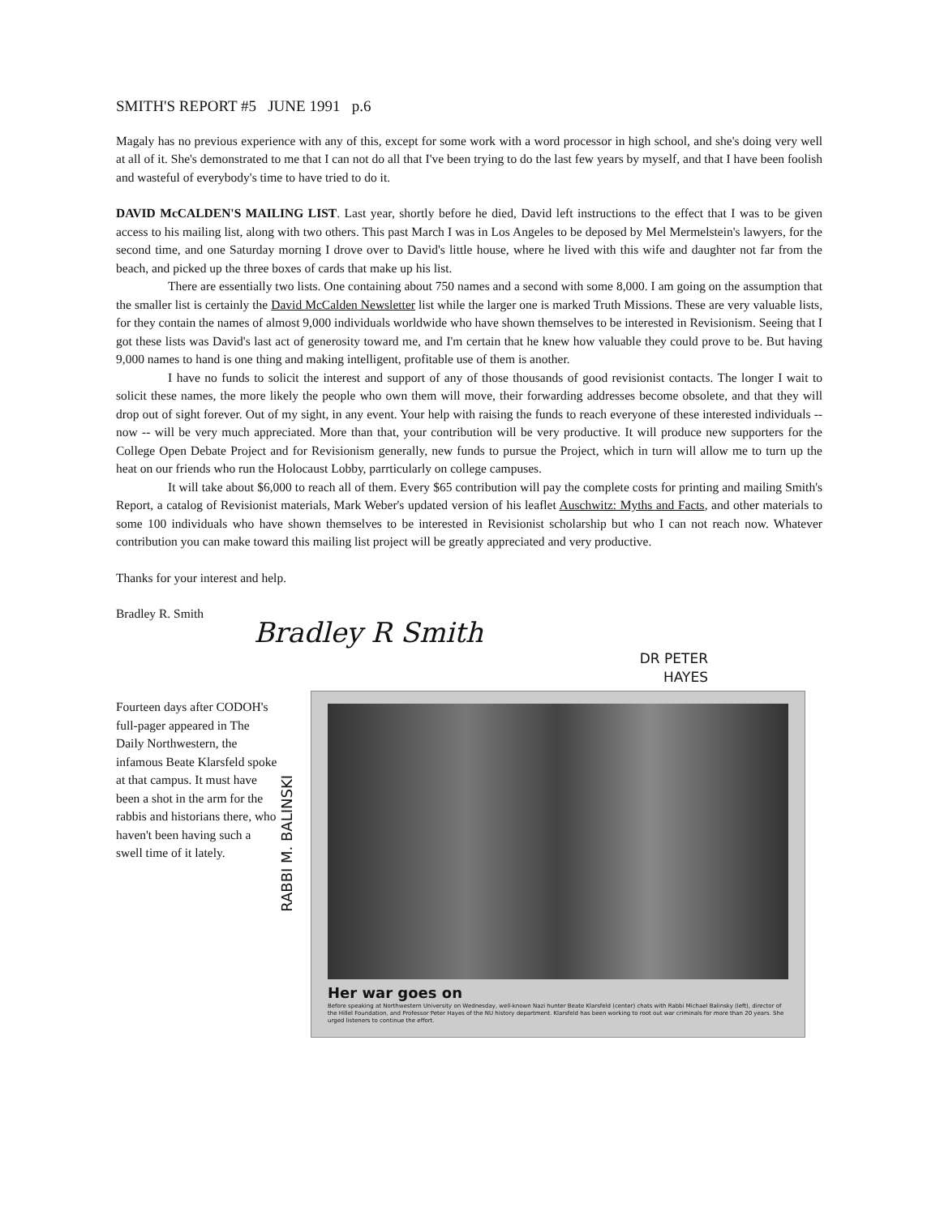SMITH'S REPORT #5 JUNE 1991 p.6
Magaly has no previous experience with any of this, except for some work with a word processor in high school, and she's doing very well at all of it. She's demonstrated to me that I can not do all that I've been trying to do the last few years by myself, and that I have been foolish and wasteful of everybody's time to have tried to do it.
DAVID McCALDEN'S MAILING LIST. Last year, shortly before he died, David left instructions to the effect that I was to be given access to his mailing list, along with two others. This past March I was in Los Angeles to be deposed by Mel Mermelstein's lawyers, for the second time, and one Saturday morning I drove over to David's little house, where he lived with this wife and daughter not far from the beach, and picked up the three boxes of cards that make up his list.
There are essentially two lists. One containing about 750 names and a second with some 8,000. I am going on the assumption that the smaller list is certainly the David McCalden Newsletter list while the larger one is marked Truth Missions. These are very valuable lists, for they contain the names of almost 9,000 individuals worldwide who have shown themselves to be interested in Revisionism. Seeing that I got these lists was David's last act of generosity toward me, and I'm certain that he knew how valuable they could prove to be. But having 9,000 names to hand is one thing and making intelligent, profitable use of them is another.
I have no funds to solicit the interest and support of any of those thousands of good revisionist contacts. The longer I wait to solicit these names, the more likely the people who own them will move, their forwarding addresses become obsolete, and that they will drop out of sight forever. Out of my sight, in any event. Your help with raising the funds to reach everyone of these interested individuals -- now -- will be very much appreciated. More than that, your contribution will be very productive. It will produce new supporters for the College Open Debate Project and for Revisionism generally, new funds to pursue the Project, which in turn will allow me to turn up the heat on our friends who run the Holocaust Lobby, parrticularly on college campuses.
It will take about $6,000 to reach all of them. Every $65 contribution will pay the complete costs for printing and mailing Smith's Report, a catalog of Revisionist materials, Mark Weber's updated version of his leaflet Auschwitz: Myths and Facts, and other materials to some 100 individuals who have shown themselves to be interested in Revisionist scholarship but who I can not reach now. Whatever contribution you can make toward this mailing list project will be greatly appreciated and very productive.
Thanks for your interest and help.
Bradley R. Smith
Bradley R Smith
Fourteen days after CODOH's full-pager appeared in The Daily Northwestern, the infamous Beate Klarsfeld spoke at that campus. It must have been a shot in the arm for the rabbis and historians there, who haven't been having such a swell time of it lately.
RABBI M. BALINSKI
DR PETER
HAYES
Her war goes on
Before speaking at Northwestern University on Wednesday, well-known Nazi hunter Beate Klarsfeld (center) chats with Rabbi Michael Balinsky (left), director of the Hillel Foundation, and Professor Peter Hayes of the NU history department. Klarsfeld has been working to root out war criminals for more than 20 years. She urged listeners to continue the effort.